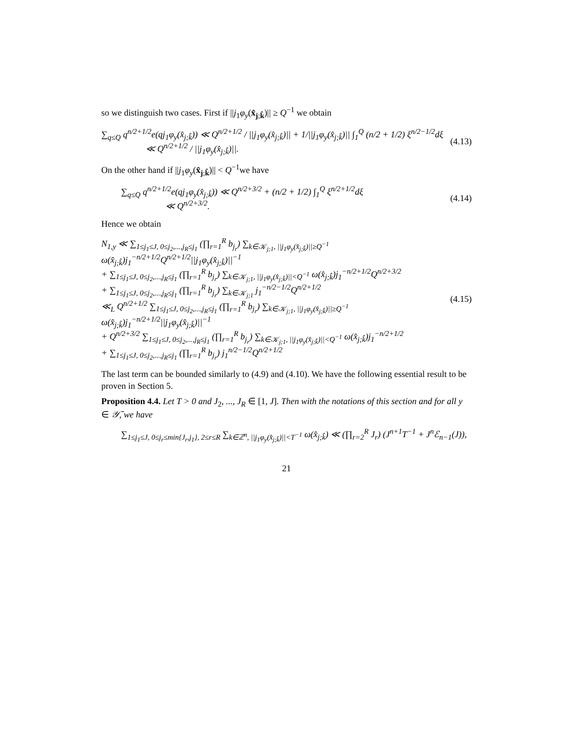so we distinguish two cases. First if ||j<sub>1</sub>φ<sub>y</sub>(x̂<sub>j;k̂</sub>)|| ≥ Q<sup>−1</sup> we obtain
∑<sub>q≤Q</sub> q<sup>n/2+1/2</sup>e(qj<sub>1</sub>φ<sub>y</sub>(x̂<sub>j;k̂</sub>)) ≪ Q<sup>n/2+1/2</sup> / ||j<sub>1</sub>φ<sub>y</sub>(x̂<sub>j;k̂</sub>)|| + 1/||j<sub>1</sub>φ<sub>y</sub>(x̂<sub>j;k̂</sub>)|| ∫<sub>1</sub><sup>Q</sup> (n/2 + 1/2) ξ<sup>n/2−1/2</sup>dξ
≪ Q<sup>n/2+1/2</sup> / ||j<sub>1</sub>φ<sub>y</sub>(x̂<sub>j;k̂</sub>)||. (4.13)
On the other hand if ||j<sub>1</sub>φ<sub>y</sub>(x̂<sub>j;k̂</sub>)|| < Q<sup>−1</sup>we have
∑<sub>q≤Q</sub> q<sup>n/2+1/2</sup>e(qj<sub>1</sub>φ<sub>y</sub>(x̂<sub>j;k̂</sub>)) ≪ Q<sup>n/2+3/2</sup> + (n/2 + 1/2) ∫<sub>1</sub><sup>Q</sup> ξ<sup>n/2+1/2</sup>dξ
≪ Q<sup>n/2+3/2</sup>. (4.14)
Hence we obtain
N<sub>1,y</sub> ≪ ∑<sub>1≤j<sub>1</sub>≤J, 0≤j<sub>2</sub>,...,j<sub>R</sub>≤j<sub>1</sub></sub> (∏<sub>r=1</sub><sup>R</sup> b<sub>j<sub>r</sub></sub>) ∑<sub>k∈𝒦<sub>j;1</sub>, ||j<sub>1</sub>φ<sub>y</sub>(x̂<sub>j;k̂</sub>)||≥Q<sup>−1</sup></sub> ω(x̂<sub>j;k̂</sub>)j<sub>1</sub><sup>−n/2+1/2</sup>Q<sup>n/2+1/2</sup>||j<sub>1</sub>φ<sub>y</sub>(x̂<sub>j;k̂</sub>)||<sup>−1</sup>
+ ∑<sub>1≤j<sub>1</sub>≤J, 0≤j<sub>2</sub>,...,j<sub>R</sub>≤j<sub>1</sub></sub> (∏<sub>r=1</sub><sup>R</sup> b<sub>j<sub>r</sub></sub>) ∑<sub>k∈𝒦<sub>j;1</sub>, ||j<sub>1</sub>φ<sub>y</sub>(x̂<sub>j;k̂</sub>)||<Q<sup>−1</sup></sub> ω(x̂<sub>j;k̂</sub>)j<sub>1</sub><sup>−n/2+1/2</sup>Q<sup>n/2+3/2</sup>
+ ∑<sub>1≤j<sub>1</sub>≤J, 0≤j<sub>2</sub>,...,j<sub>R</sub>≤j<sub>1</sub></sub> (∏<sub>r=1</sub><sup>R</sup> b<sub>j<sub>r</sub></sub>) ∑<sub>k∈𝒦<sub>j;1</sub></sub> j<sub>1</sub><sup>−n/2−1/2</sup>Q<sup>n/2+1/2</sup>
≪<sub>L</sub> Q<sup>n/2+1/2</sup> ∑<sub>1≤j<sub>1</sub>≤J, 0≤j<sub>2</sub>,...,j<sub>R</sub>≤j<sub>1</sub></sub> (∏<sub>r=1</sub><sup>R</sup> b<sub>j<sub>r</sub></sub>) ∑<sub>k∈𝒦<sub>j;1</sub>, ||j<sub>1</sub>φ<sub>y</sub>(x̂<sub>j;k̂</sub>)||≥Q<sup>−1</sup></sub> ω(x̂<sub>j;k̂</sub>)j<sub>1</sub><sup>−n/2+1/2</sup>||j<sub>1</sub>φ<sub>y</sub>(x̂<sub>j;k̂</sub>)||<sup>−1</sup>
+ Q<sup>n/2+3/2</sup> ∑<sub>1≤j<sub>1</sub>≤J, 0≤j<sub>2</sub>,...,j<sub>R</sub>≤j<sub>1</sub></sub> (∏<sub>r=1</sub><sup>R</sup> b<sub>j<sub>r</sub></sub>) ∑<sub>k∈𝒦<sub>j;1</sub>, ||j<sub>1</sub>φ<sub>y</sub>(x̂<sub>j;k̂</sub>)||<Q<sup>−1</sup></sub> ω(x̂<sub>j;k̂</sub>)j<sub>1</sub><sup>−n/2+1/2</sup>
+ ∑<sub>1≤j<sub>1</sub>≤J, 0≤j<sub>2</sub>,...,j<sub>R</sub>≤j<sub>1</sub></sub> (∏<sub>r=1</sub><sup>R</sup> b<sub>j<sub>r</sub></sub>) j<sub>1</sub><sup>n/2−1/2</sup>Q<sup>n/2+1/2</sup> (4.15)
The last term can be bounded similarly to (4.9) and (4.10). We have the following essential result to be proven in Section 5.
Proposition 4.4. Let T > 0 and J<sub>2</sub>, ..., J<sub>R</sub> ∈ [1, J]. Then with the notations of this section and for all y ∈ 𝒴̄, we have
∑<sub>1≤j<sub>1</sub>≤J, 0≤j<sub>r</sub>≤min{J<sub>r</sub>,j<sub>1</sub>}, 2≤r≤R</sub> ∑<sub>k∈ℤ<sup>n</sup>, ||j<sub>1</sub>φ<sub>y</sub>(x̂<sub>j;k̂</sub>)||<T<sup>−1</sup></sub> ω(x̂<sub>j;k̂</sub>) ≪ (∏<sub>r=2</sub><sup>R</sup> J<sub>r</sub>) (J<sup>n+1</sup>T<sup>−1</sup> + J<sup>n</sup>ℰ<sub>n−1</sub>(J)),
21